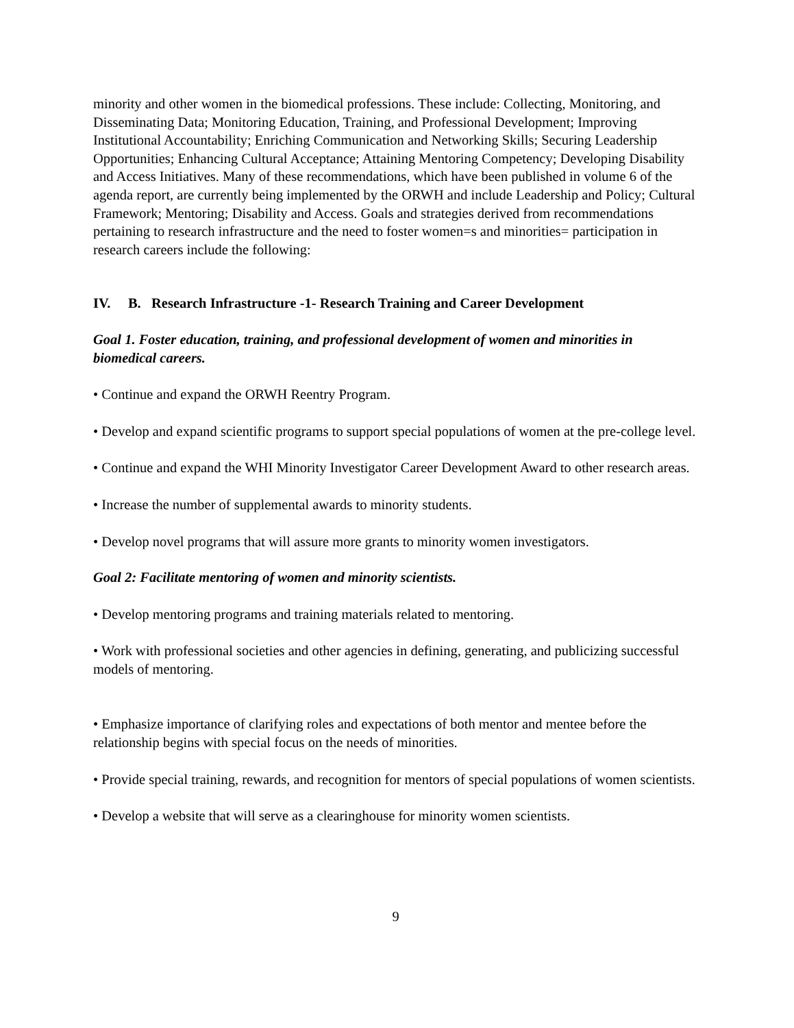minority and other women in the biomedical professions. These include: Collecting, Monitoring, and Disseminating Data; Monitoring Education, Training, and Professional Development; Improving Institutional Accountability; Enriching Communication and Networking Skills; Securing Leadership Opportunities; Enhancing Cultural Acceptance; Attaining Mentoring Competency; Developing Disability and Access Initiatives. Many of these recommendations, which have been published in volume 6 of the agenda report, are currently being implemented by the ORWH and include Leadership and Policy; Cultural Framework; Mentoring; Disability and Access. Goals and strategies derived from recommendations pertaining to research infrastructure and the need to foster women=s and minorities= participation in research careers include the following:
IV. B. Research Infrastructure -1- Research Training and Career Development
Goal 1. Foster education, training, and professional development of women and minorities in biomedical careers.
• Continue and expand the ORWH Reentry Program.
• Develop and expand scientific programs to support special populations of women at the pre-college level.
• Continue and expand the WHI Minority Investigator Career Development Award to other research areas.
• Increase the number of supplemental awards to minority students.
• Develop novel programs that will assure more grants to minority women investigators.
Goal 2: Facilitate mentoring of women and minority scientists.
• Develop mentoring programs and training materials related to mentoring.
• Work with professional societies and other agencies in defining, generating, and publicizing successful models of mentoring.
• Emphasize importance of clarifying roles and expectations of both mentor and mentee before the relationship begins with special focus on the needs of minorities.
• Provide special training, rewards, and recognition for mentors of special populations of women scientists.
• Develop a website that will serve as a clearinghouse for minority women scientists.
9